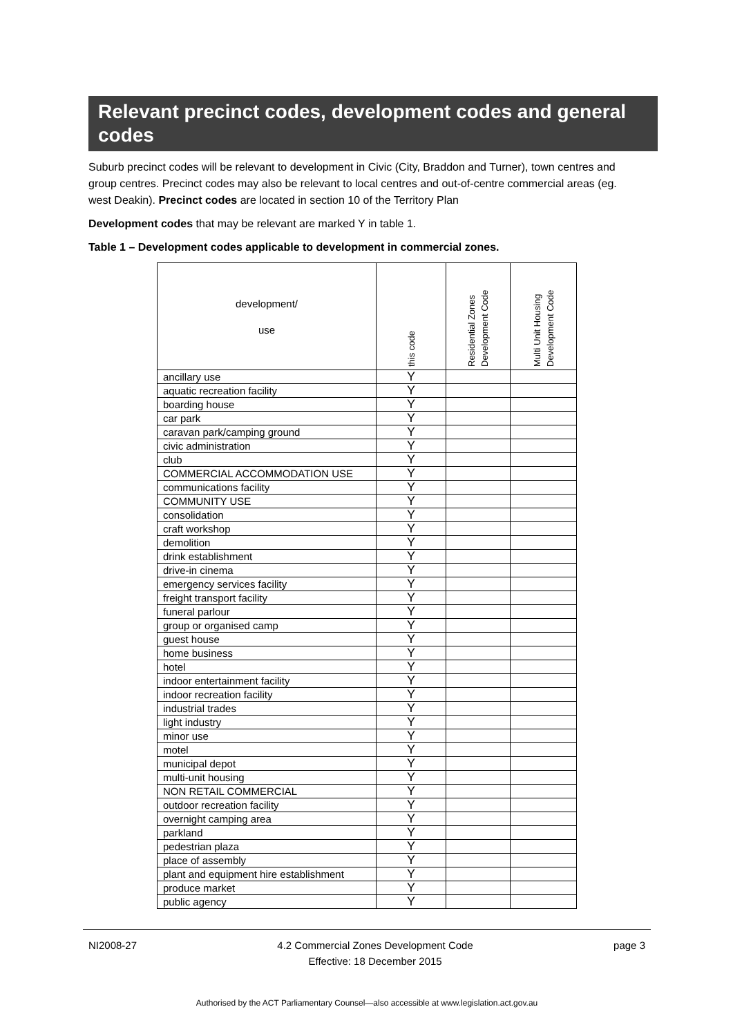Relevant precinct codes, development codes and general codes
Suburb precinct codes will be relevant to development in Civic (City, Braddon and Turner), town centres and group centres. Precinct codes may also be relevant to local centres and out-of-centre commercial areas (eg. west Deakin). Precinct codes are located in section 10 of the Territory Plan
Development codes that may be relevant are marked Y in table 1.
Table 1 – Development codes applicable to development in commercial zones.
| development/ use | this code | Residential Zones Development Code | Multi Unit Housing Development Code |
| --- | --- | --- | --- |
| ancillary use | Y | | |
| aquatic recreation facility | Y | | |
| boarding house | Y | | |
| car park | Y | | |
| caravan park/camping ground | Y | | |
| civic administration | Y | | |
| club | Y | | |
| COMMERCIAL ACCOMMODATION USE | Y | | |
| communications facility | Y | | |
| COMMUNITY USE | Y | | |
| consolidation | Y | | |
| craft workshop | Y | | |
| demolition | Y | | |
| drink establishment | Y | | |
| drive-in cinema | Y | | |
| emergency services facility | Y | | |
| freight transport facility | Y | | |
| funeral parlour | Y | | |
| group or organised camp | Y | | |
| guest house | Y | | |
| home business | Y | | |
| hotel | Y | | |
| indoor entertainment facility | Y | | |
| indoor recreation facility | Y | | |
| industrial trades | Y | | |
| light industry | Y | | |
| minor use | Y | | |
| motel | Y | | |
| municipal depot | Y | | |
| multi-unit housing | Y | | |
| NON RETAIL COMMERCIAL | Y | | |
| outdoor recreation facility | Y | | |
| overnight camping area | Y | | |
| parkland | Y | | |
| pedestrian plaza | Y | | |
| place of assembly | Y | | |
| plant and equipment hire establishment | Y | | |
| produce market | Y | | |
| public agency | Y | | |
NI2008-27 4.2 Commercial Zones Development Code
Effective: 18 December 2015 page 3
Authorised by the ACT Parliamentary Counsel—also accessible at www.legislation.act.gov.au